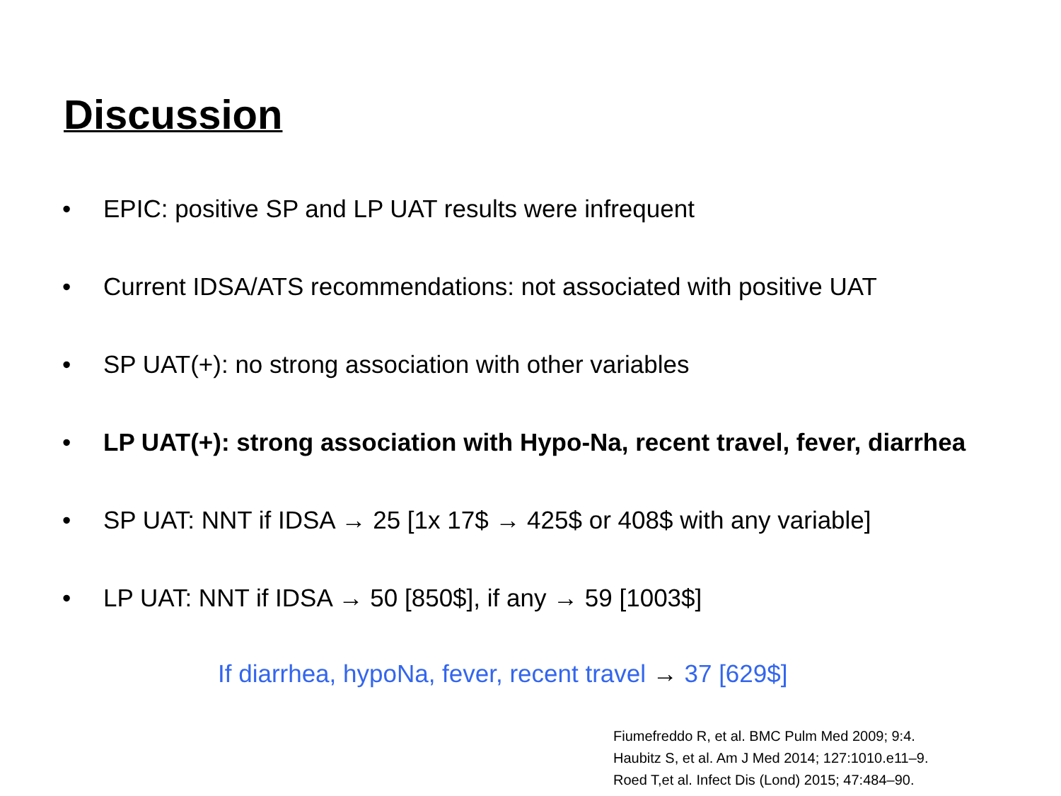Discussion
• EPIC: positive SP and LP UAT results were infrequent
• Current IDSA/ATS recommendations: not associated with positive UAT
• SP UAT(+): no strong association with other variables
• LP UAT(+): strong association with Hypo-Na, recent travel, fever, diarrhea
• SP UAT: NNT if IDSA → 25 [1x 17$ → 425$ or 408$ with any variable]
• LP UAT: NNT if IDSA → 50 [850$], if any → 59 [1003$]
If diarrhea, hypoNa, fever, recent travel → 37 [629$]
Fiumefreddo R, et al. BMC Pulm Med 2009; 9:4.
Haubitz S, et al. Am J Med 2014; 127:1010.e11–9.
Roed T,et al. Infect Dis (Lond) 2015; 47:484–90.